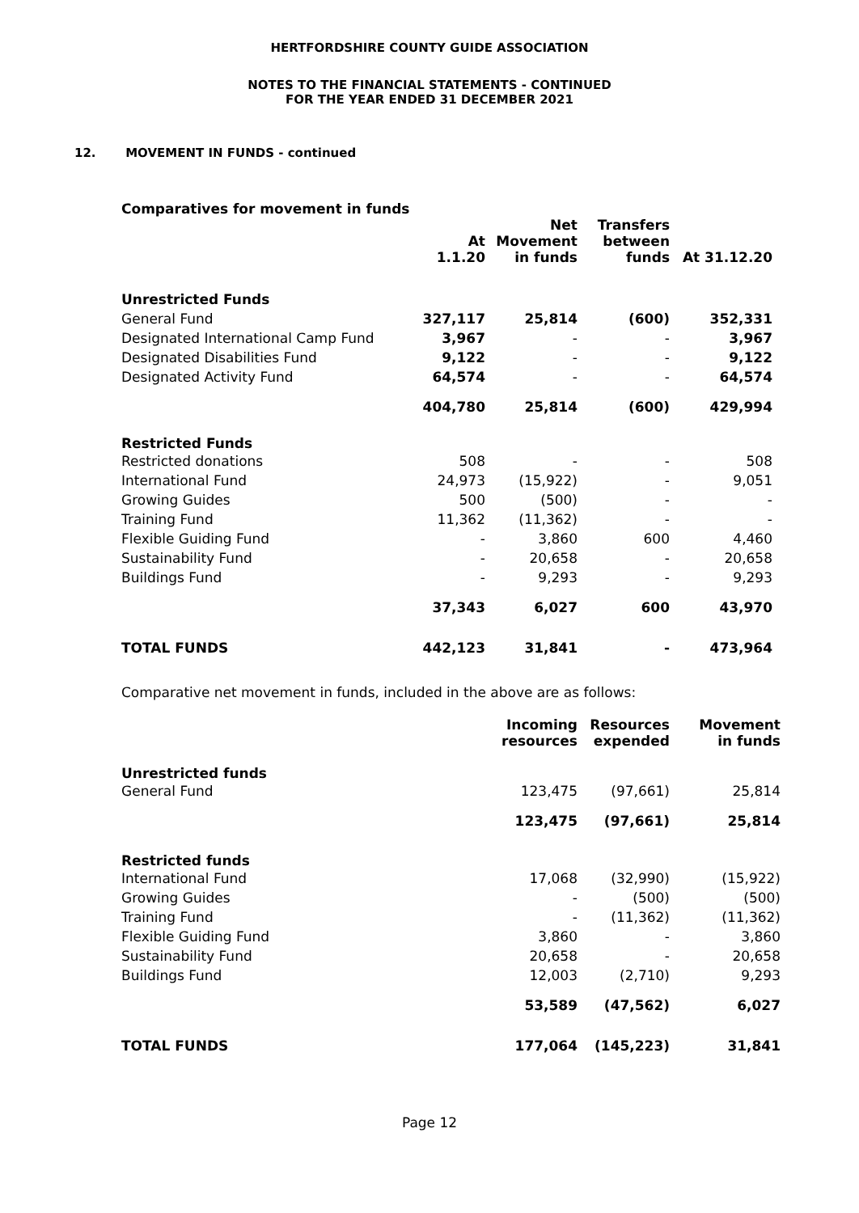HERTFORDSHIRE COUNTY GUIDE ASSOCIATION
NOTES TO THE FINANCIAL STATEMENTS - CONTINUED
FOR THE YEAR ENDED 31 DECEMBER 2021
12. MOVEMENT IN FUNDS - continued
Comparatives for movement in funds
| | At 1.1.20 | Net Movement in funds | Transfers between funds | At 31.12.20 |
| --- | --- | --- | --- | --- |
| Unrestricted Funds | | | | |
| General Fund | 327,117 | 25,814 | (600) | 352,331 |
| Designated International Camp Fund | 3,967 | - | - | 3,967 |
| Designated Disabilities Fund | 9,122 | - | - | 9,122 |
| Designated Activity Fund | 64,574 | - | - | 64,574 |
| | 404,780 | 25,814 | (600) | 429,994 |
| Restricted Funds | | | | |
| Restricted donations | 508 | - | - | 508 |
| International Fund | 24,973 | (15,922) | - | 9,051 |
| Growing Guides | 500 | (500) | - | - |
| Training Fund | 11,362 | (11,362) | - | - |
| Flexible Guiding Fund | - | 3,860 | 600 | 4,460 |
| Sustainability Fund | - | 20,658 | - | 20,658 |
| Buildings Fund | - | 9,293 | - | 9,293 |
| | 37,343 | 6,027 | 600 | 43,970 |
| TOTAL FUNDS | 442,123 | 31,841 | - | 473,964 |
Comparative net movement in funds, included in the above are as follows:
| | Incoming resources | Resources expended | Movement in funds |
| --- | --- | --- | --- |
| Unrestricted funds | | | |
| General Fund | 123,475 | (97,661) | 25,814 |
| | 123,475 | (97,661) | 25,814 |
| Restricted funds | | | |
| International Fund | 17,068 | (32,990) | (15,922) |
| Growing Guides | - | (500) | (500) |
| Training Fund | - | (11,362) | (11,362) |
| Flexible Guiding Fund | 3,860 | - | 3,860 |
| Sustainability Fund | 20,658 | - | 20,658 |
| Buildings Fund | 12,003 | (2,710) | 9,293 |
| | 53,589 | (47,562) | 6,027 |
| TOTAL FUNDS | 177,064 | (145,223) | 31,841 |
Page 12